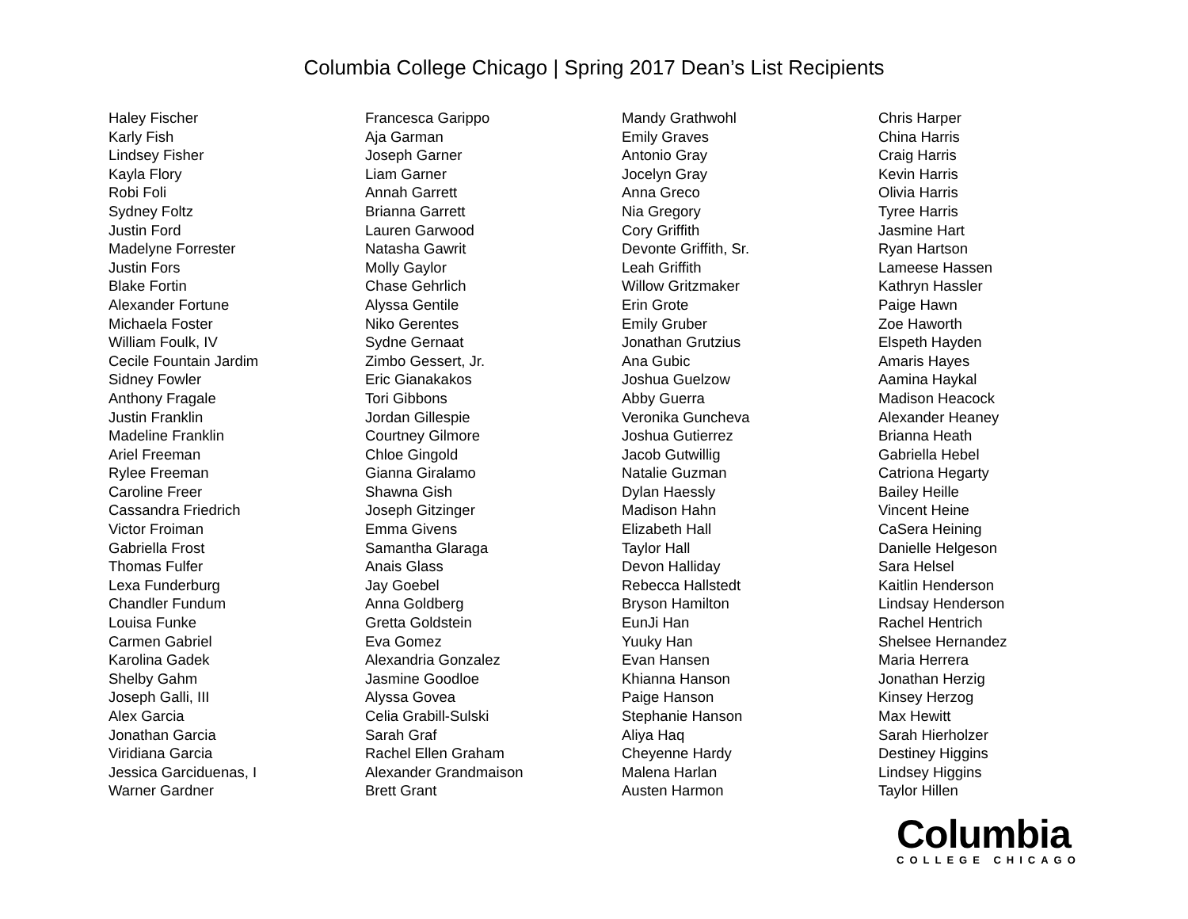Columbia College Chicago | Spring 2017 Dean’s List Recipients
Haley Fischer
Karly Fish
Lindsey Fisher
Kayla Flory
Robi Foli
Sydney Foltz
Justin Ford
Madelyne Forrester
Justin Fors
Blake Fortin
Alexander Fortune
Michaela Foster
William Foulk, IV
Cecile Fountain Jardim
Sidney Fowler
Anthony Fragale
Justin Franklin
Madeline Franklin
Ariel Freeman
Rylee Freeman
Caroline Freer
Cassandra Friedrich
Victor Froiman
Gabriella Frost
Thomas Fulfer
Lexa Funderburg
Chandler Fundum
Louisa Funke
Carmen Gabriel
Karolina Gadek
Shelby Gahm
Joseph Galli, III
Alex Garcia
Jonathan Garcia
Viridiana Garcia
Jessica Garciduenas, I
Warner Gardner
Francesca Garippo
Aja Garman
Joseph Garner
Liam Garner
Annah Garrett
Brianna Garrett
Lauren Garwood
Natasha Gawrit
Molly Gaylor
Chase Gehrlich
Alyssa Gentile
Niko Gerentes
Sydne Gernaat
Zimbo Gessert, Jr.
Eric Gianakakos
Tori Gibbons
Jordan Gillespie
Courtney Gilmore
Chloe Gingold
Gianna Giralamo
Shawna Gish
Joseph Gitzinger
Emma Givens
Samantha Glaraga
Anais Glass
Jay Goebel
Anna Goldberg
Gretta Goldstein
Eva Gomez
Alexandria Gonzalez
Jasmine Goodloe
Alyssa Govea
Celia Grabill-Sulski
Sarah Graf
Rachel Ellen Graham
Alexander Grandmaison
Brett Grant
Mandy Grathwohl
Emily Graves
Antonio Gray
Jocelyn Gray
Anna Greco
Nia Gregory
Cory Griffith
Devonte Griffith, Sr.
Leah Griffith
Willow Gritzmaker
Erin Grote
Emily Gruber
Jonathan Grutzius
Ana Gubic
Joshua Guelzow
Abby Guerra
Veronika Guncheva
Joshua Gutierrez
Jacob Gutwillig
Natalie Guzman
Dylan Haessly
Madison Hahn
Elizabeth Hall
Taylor Hall
Devon Halliday
Rebecca Hallstedt
Bryson Hamilton
EunJi Han
Yuuky Han
Evan Hansen
Khianna Hanson
Paige Hanson
Stephanie Hanson
Aliya Haq
Cheyenne Hardy
Malena Harlan
Austen Harmon
Chris Harper
China Harris
Craig Harris
Kevin Harris
Olivia Harris
Tyree Harris
Jasmine Hart
Ryan Hartson
Lameese Hassen
Kathryn Hassler
Paige Hawn
Zoe Haworth
Elspeth Hayden
Amaris Hayes
Aamina Haykal
Madison Heacock
Alexander Heaney
Brianna Heath
Gabriella Hebel
Catriona Hegarty
Bailey Heille
Vincent Heine
CaSera Heining
Danielle Helgeson
Sara Helsel
Kaitlin Henderson
Lindsay Henderson
Rachel Hentrich
Shelsee Hernandez
Maria Herrera
Jonathan Herzig
Kinsey Herzog
Max Hewitt
Sarah Hierholzer
Destiney Higgins
Lindsey Higgins
Taylor Hillen
Columbia
COLLEGE CHICAGO